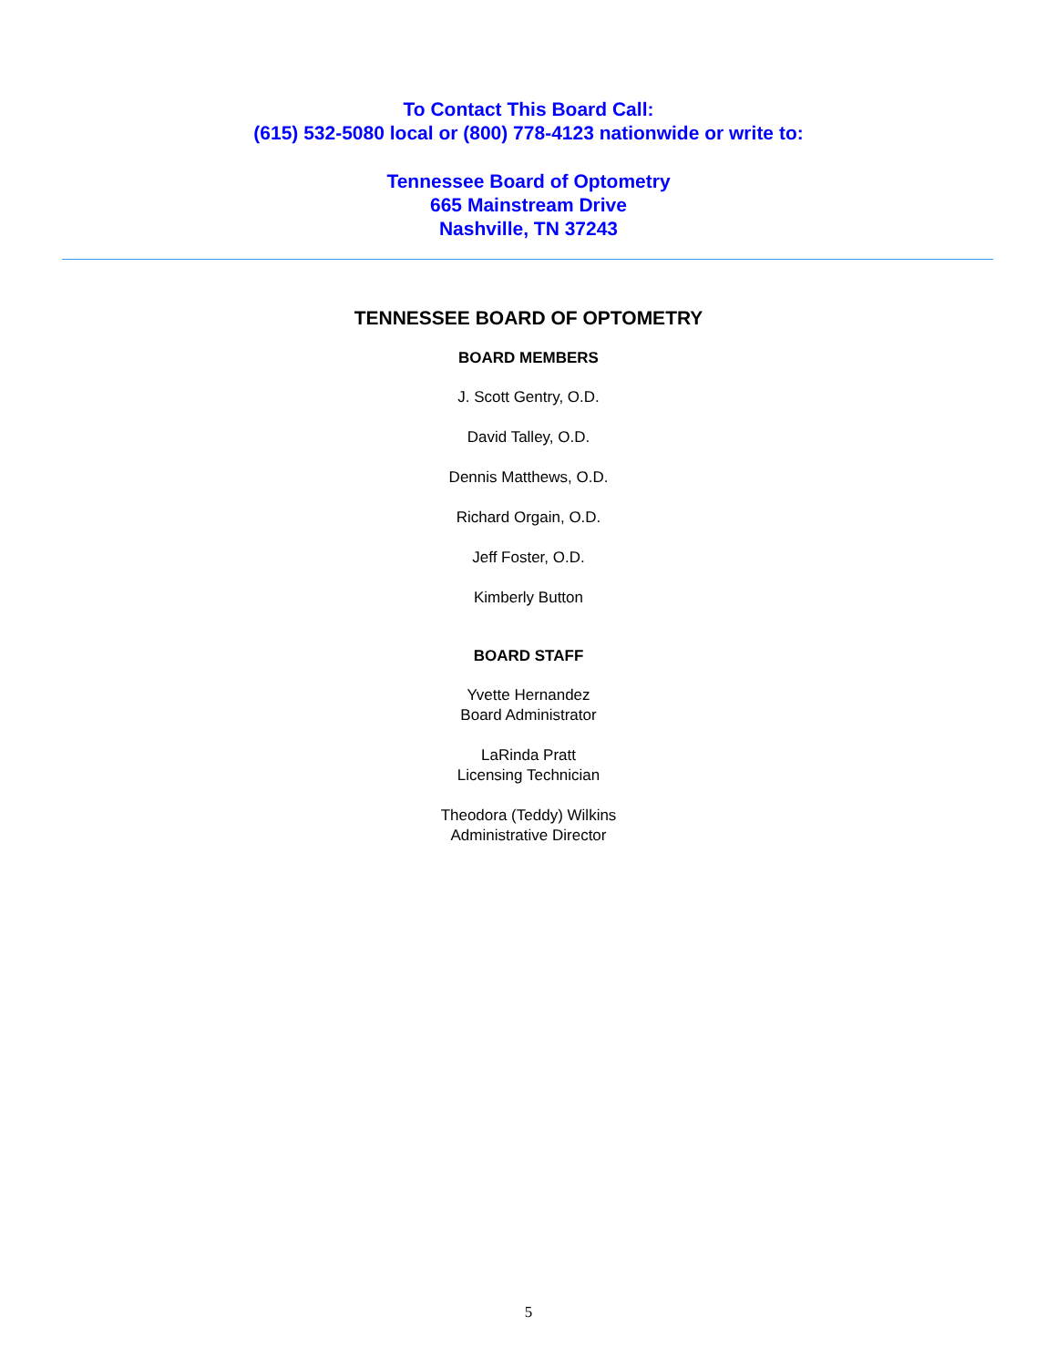To Contact This Board Call:
(615) 532-5080 local or (800) 778-4123 nationwide or write to:
Tennessee Board of Optometry
665 Mainstream Drive
Nashville, TN 37243
TENNESSEE BOARD OF OPTOMETRY
BOARD MEMBERS
J. Scott Gentry, O.D.
David Talley, O.D.
Dennis Matthews, O.D.
Richard Orgain, O.D.
Jeff Foster, O.D.
Kimberly Button
BOARD STAFF
Yvette Hernandez
Board Administrator
LaRinda Pratt
Licensing Technician
Theodora (Teddy) Wilkins
Administrative Director
5